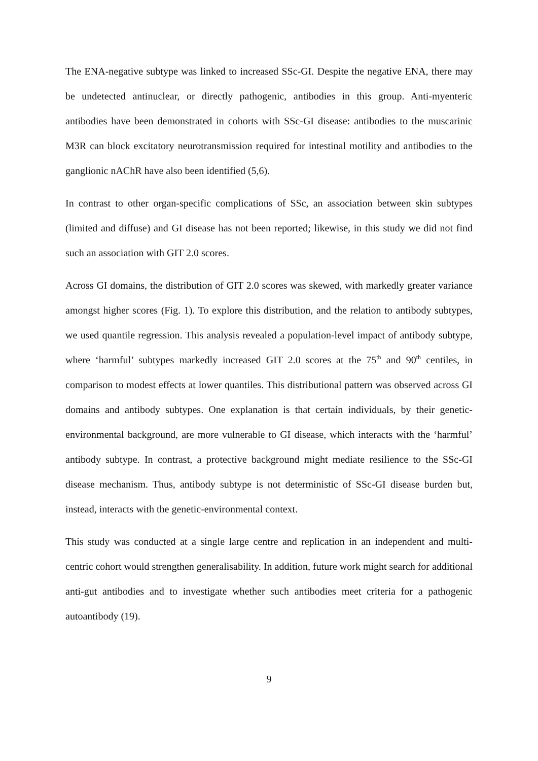The ENA-negative subtype was linked to increased SSc-GI. Despite the negative ENA, there may be undetected antinuclear, or directly pathogenic, antibodies in this group. Anti-myenteric antibodies have been demonstrated in cohorts with SSc-GI disease: antibodies to the muscarinic M3R can block excitatory neurotransmission required for intestinal motility and antibodies to the ganglionic nAChR have also been identified (5,6).
In contrast to other organ-specific complications of SSc, an association between skin subtypes (limited and diffuse) and GI disease has not been reported; likewise, in this study we did not find such an association with GIT 2.0 scores.
Across GI domains, the distribution of GIT 2.0 scores was skewed, with markedly greater variance amongst higher scores (Fig. 1). To explore this distribution, and the relation to antibody subtypes, we used quantile regression. This analysis revealed a population-level impact of antibody subtype, where ‘harmful’ subtypes markedly increased GIT 2.0 scores at the 75<sup>th</sup> and 90<sup>th</sup> centiles, in comparison to modest effects at lower quantiles. This distributional pattern was observed across GI domains and antibody subtypes. One explanation is that certain individuals, by their genetic-environmental background, are more vulnerable to GI disease, which interacts with the ‘harmful’ antibody subtype. In contrast, a protective background might mediate resilience to the SSc-GI disease mechanism. Thus, antibody subtype is not deterministic of SSc-GI disease burden but, instead, interacts with the genetic-environmental context.
This study was conducted at a single large centre and replication in an independent and multi-centric cohort would strengthen generalisability. In addition, future work might search for additional anti-gut antibodies and to investigate whether such antibodies meet criteria for a pathogenic autoantibody (19).
9